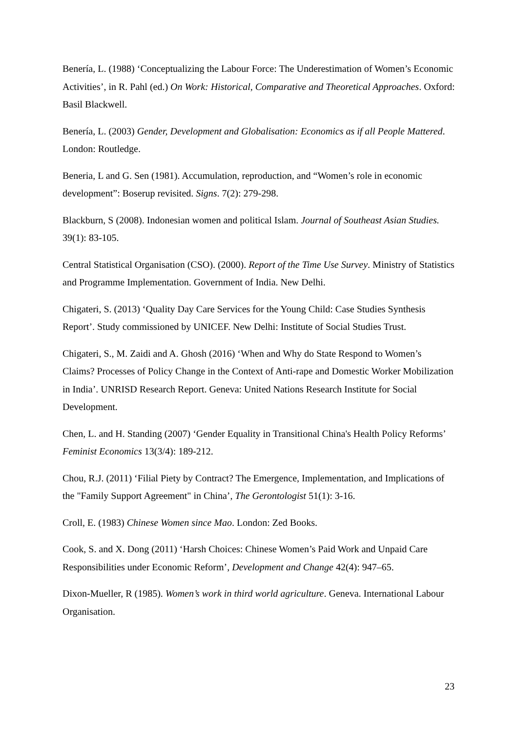Benería, L. (1988) ‘Conceptualizing the Labour Force: The Underestimation of Women’s Economic Activities’, in R. Pahl (ed.) On Work: Historical, Comparative and Theoretical Approaches. Oxford: Basil Blackwell.
Benería, L. (2003) Gender, Development and Globalisation: Economics as if all People Mattered. London: Routledge.
Beneria, L and G. Sen (1981). Accumulation, reproduction, and “Women’s role in economic development”: Boserup revisited. Signs. 7(2): 279-298.
Blackburn, S (2008). Indonesian women and political Islam. Journal of Southeast Asian Studies. 39(1): 83-105.
Central Statistical Organisation (CSO). (2000). Report of the Time Use Survey. Ministry of Statistics and Programme Implementation. Government of India. New Delhi.
Chigateri, S. (2013) ‘Quality Day Care Services for the Young Child: Case Studies Synthesis Report’. Study commissioned by UNICEF. New Delhi: Institute of Social Studies Trust.
Chigateri, S., M. Zaidi and A. Ghosh (2016) ‘When and Why do State Respond to Women’s Claims? Processes of Policy Change in the Context of Anti-rape and Domestic Worker Mobilization in India’. UNRISD Research Report. Geneva: United Nations Research Institute for Social Development.
Chen, L. and H. Standing (2007) ‘Gender Equality in Transitional China's Health Policy Reforms’ Feminist Economics 13(3/4): 189-212.
Chou, R.J. (2011) ‘Filial Piety by Contract? The Emergence, Implementation, and Implications of the "Family Support Agreement" in China’, The Gerontologist 51(1): 3-16.
Croll, E. (1983) Chinese Women since Mao. London: Zed Books.
Cook, S. and X. Dong (2011) ‘Harsh Choices: Chinese Women’s Paid Work and Unpaid Care Responsibilities under Economic Reform’, Development and Change 42(4): 947–65.
Dixon-Mueller, R (1985). Women’s work in third world agriculture. Geneva. International Labour Organisation.
23